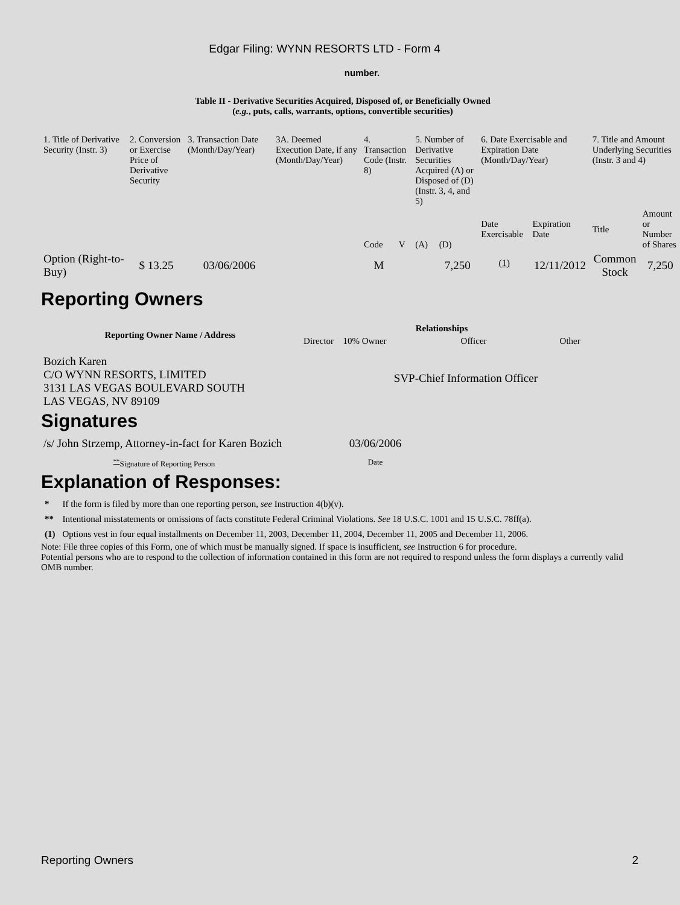Edgar Filing: WYNN RESORTS LTD - Form 4
number.
Table II - Derivative Securities Acquired, Disposed of, or Beneficially Owned
(e.g., puts, calls, warrants, options, convertible securities)
| 1. Title of Derivative Security (Instr. 3) | 2. Conversion or Exercise Price of Derivative Security | 3. Transaction Date (Month/Day/Year) | 3A. Deemed Execution Date, if any (Month/Day/Year) | 4. Transaction Code (Instr. 8) | | 5. Number of Derivative Securities Acquired (A) or Disposed of (D) (Instr. 3, 4, and 5) | | 6. Date Exercisable and Expiration Date (Month/Day/Year) | | 7. Title and Amount Underlying Securities (Instr. 3 and 4) | |
| | | | | Code | V | (A) | (D) | Date Exercisable | Expiration Date | Title | Amount or Number of Shares |
| Option (Right-to-Buy) | $ 13.25 | 03/06/2006 | | M | | | 7,250 | <sup>(1)</sup> | 12/11/2012 | Common Stock | 7,250 |
Reporting Owners
| Reporting Owner Name / Address | Relationships | | | |
| --- | --- | --- | --- | --- |
| | Director | 10% Owner | Officer | Other |
| Bozich Karen C/O WYNN RESORTS, LIMITED 3131 LAS VEGAS BOULEVARD SOUTH LAS VEGAS, NV 89109 | | | SVP-Chief Information Officer | |
Signatures
| /s/ John Strzemp, Attorney-in-fact for Karen Bozich | 03/06/2006 |
| <sup>**</sup> Signature of Reporting Person | Date |
Explanation of Responses:
| * | If the form is filed by more than one reporting person, see Instruction 4(b)(v). |
| ** | Intentional misstatements or omissions of facts constitute Federal Criminal Violations. See 18 U.S.C. 1001 and 15 U.S.C. 78ff(a). |
| (1) | Options vest in four equal installments on December 11, 2003, December 11, 2004, December 11, 2005 and December 11, 2006. |
Note: File three copies of this Form, one of which must be manually signed. If space is insufficient, see Instruction 6 for procedure.
Potential persons who are to respond to the collection of information contained in this form are not required to respond unless the form displays a currently valid OMB number.
Reporting Owners 2